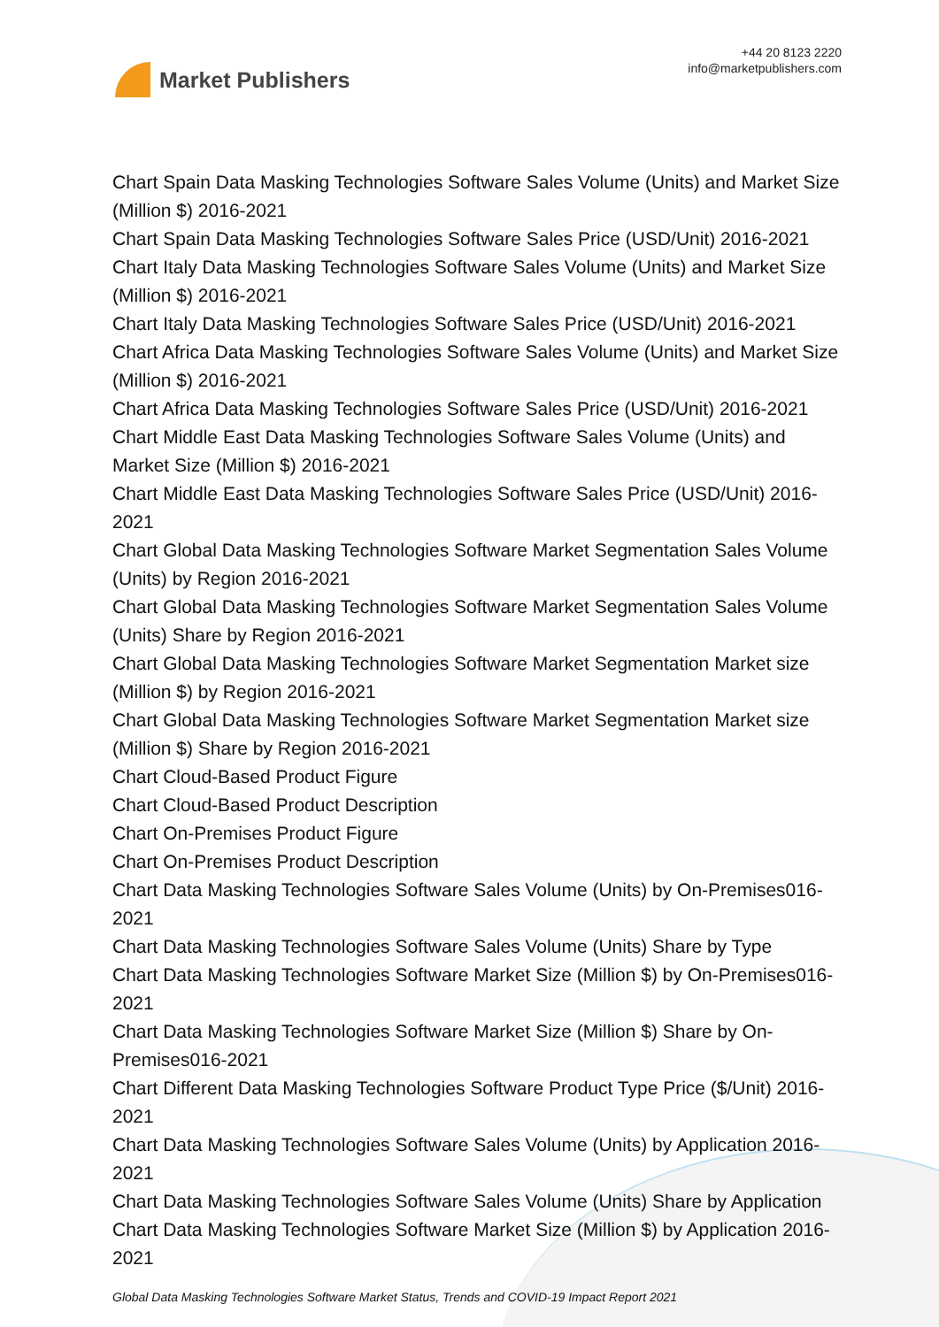Market Publishers
+44 20 8123 2220
info@marketpublishers.com
Chart Spain Data Masking Technologies Software Sales Volume (Units) and Market Size (Million $) 2016-2021
Chart Spain Data Masking Technologies Software Sales Price (USD/Unit) 2016-2021
Chart Italy Data Masking Technologies Software Sales Volume (Units) and Market Size (Million $) 2016-2021
Chart Italy Data Masking Technologies Software Sales Price (USD/Unit) 2016-2021
Chart Africa Data Masking Technologies Software Sales Volume (Units) and Market Size (Million $) 2016-2021
Chart Africa Data Masking Technologies Software Sales Price (USD/Unit) 2016-2021
Chart Middle East Data Masking Technologies Software Sales Volume (Units) and Market Size (Million $) 2016-2021
Chart Middle East Data Masking Technologies Software Sales Price (USD/Unit) 2016-2021
Chart Global Data Masking Technologies Software Market Segmentation Sales Volume (Units) by Region 2016-2021
Chart Global Data Masking Technologies Software Market Segmentation Sales Volume (Units) Share by Region 2016-2021
Chart Global Data Masking Technologies Software Market Segmentation Market size (Million $) by Region 2016-2021
Chart Global Data Masking Technologies Software Market Segmentation Market size (Million $) Share by Region 2016-2021
Chart Cloud-Based Product Figure
Chart Cloud-Based Product Description
Chart On-Premises Product Figure
Chart On-Premises Product Description
Chart Data Masking Technologies Software Sales Volume (Units) by On-Premises016-2021
Chart Data Masking Technologies Software Sales Volume (Units) Share by Type
Chart Data Masking Technologies Software Market Size (Million $) by On-Premises016-2021
Chart Data Masking Technologies Software Market Size (Million $) Share by On-Premises016-2021
Chart Different Data Masking Technologies Software Product Type Price ($/Unit) 2016-2021
Chart Data Masking Technologies Software Sales Volume (Units) by Application 2016-2021
Chart Data Masking Technologies Software Sales Volume (Units) Share by Application
Chart Data Masking Technologies Software Market Size (Million $) by Application 2016-2021
Global Data Masking Technologies Software Market Status, Trends and COVID-19 Impact Report 2021